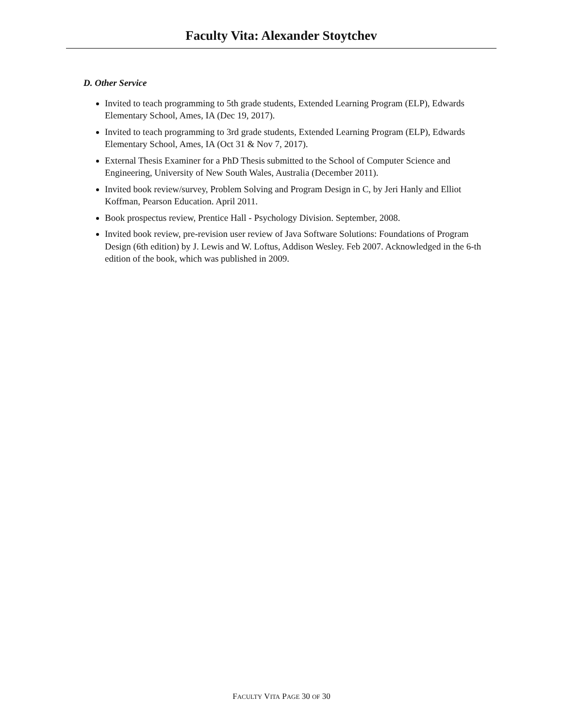Faculty Vita: Alexander Stoytchev
D. Other Service
Invited to teach programming to 5th grade students, Extended Learning Program (ELP), Edwards Elementary School, Ames, IA (Dec 19, 2017).
Invited to teach programming to 3rd grade students, Extended Learning Program (ELP), Edwards Elementary School, Ames, IA (Oct 31 & Nov 7, 2017).
External Thesis Examiner for a PhD Thesis submitted to the School of Computer Science and Engineering, University of New South Wales, Australia (December 2011).
Invited book review/survey, Problem Solving and Program Design in C, by Jeri Hanly and Elliot Koffman, Pearson Education. April 2011.
Book prospectus review, Prentice Hall - Psychology Division. September, 2008.
Invited book review, pre-revision user review of Java Software Solutions: Foundations of Program Design (6th edition) by J. Lewis and W. Loftus, Addison Wesley. Feb 2007. Acknowledged in the 6-th edition of the book, which was published in 2009.
FACULTY VITA PAGE 30 OF 30